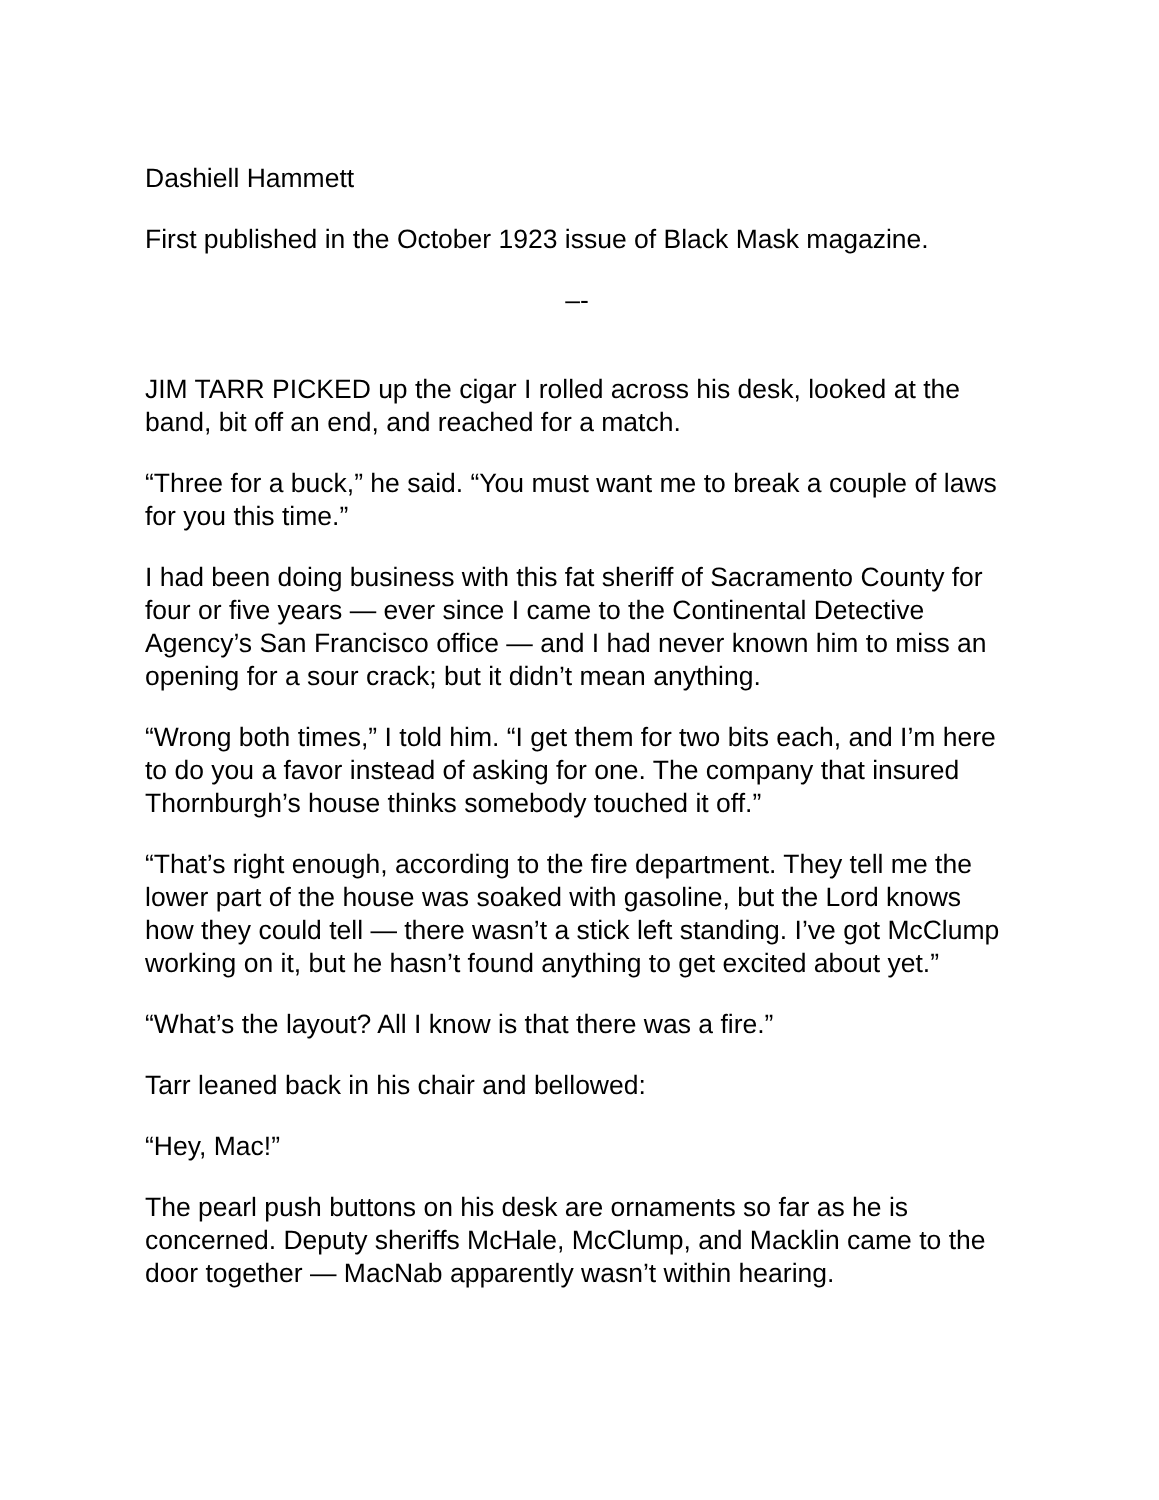Dashiell Hammett
First published in the October 1923 issue of Black Mask magazine.
–-
JIM TARR PICKED up the cigar I rolled across his desk, looked at the band, bit off an end, and reached for a match.
“Three for a buck,” he said. “You must want me to break a couple of laws for you this time.”
I had been doing business with this fat sheriff of Sacramento County for four or five years — ever since I came to the Continental Detective Agency’s San Francisco office — and I had never known him to miss an opening for a sour crack; but it didn’t mean anything.
“Wrong both times,” I told him. “I get them for two bits each, and I’m here to do you a favor instead of asking for one. The company that insured Thornburgh’s house thinks somebody touched it off.”
“That’s right enough, according to the fire department. They tell me the lower part of the house was soaked with gasoline, but the Lord knows how they could tell — there wasn’t a stick left standing. I’ve got McClump working on it, but he hasn’t found anything to get excited about yet.”
“What’s the layout? All I know is that there was a fire.”
Tarr leaned back in his chair and bellowed:
“Hey, Mac!”
The pearl push buttons on his desk are ornaments so far as he is concerned. Deputy sheriffs McHale, McClump, and Macklin came to the door together — MacNab apparently wasn’t within hearing.